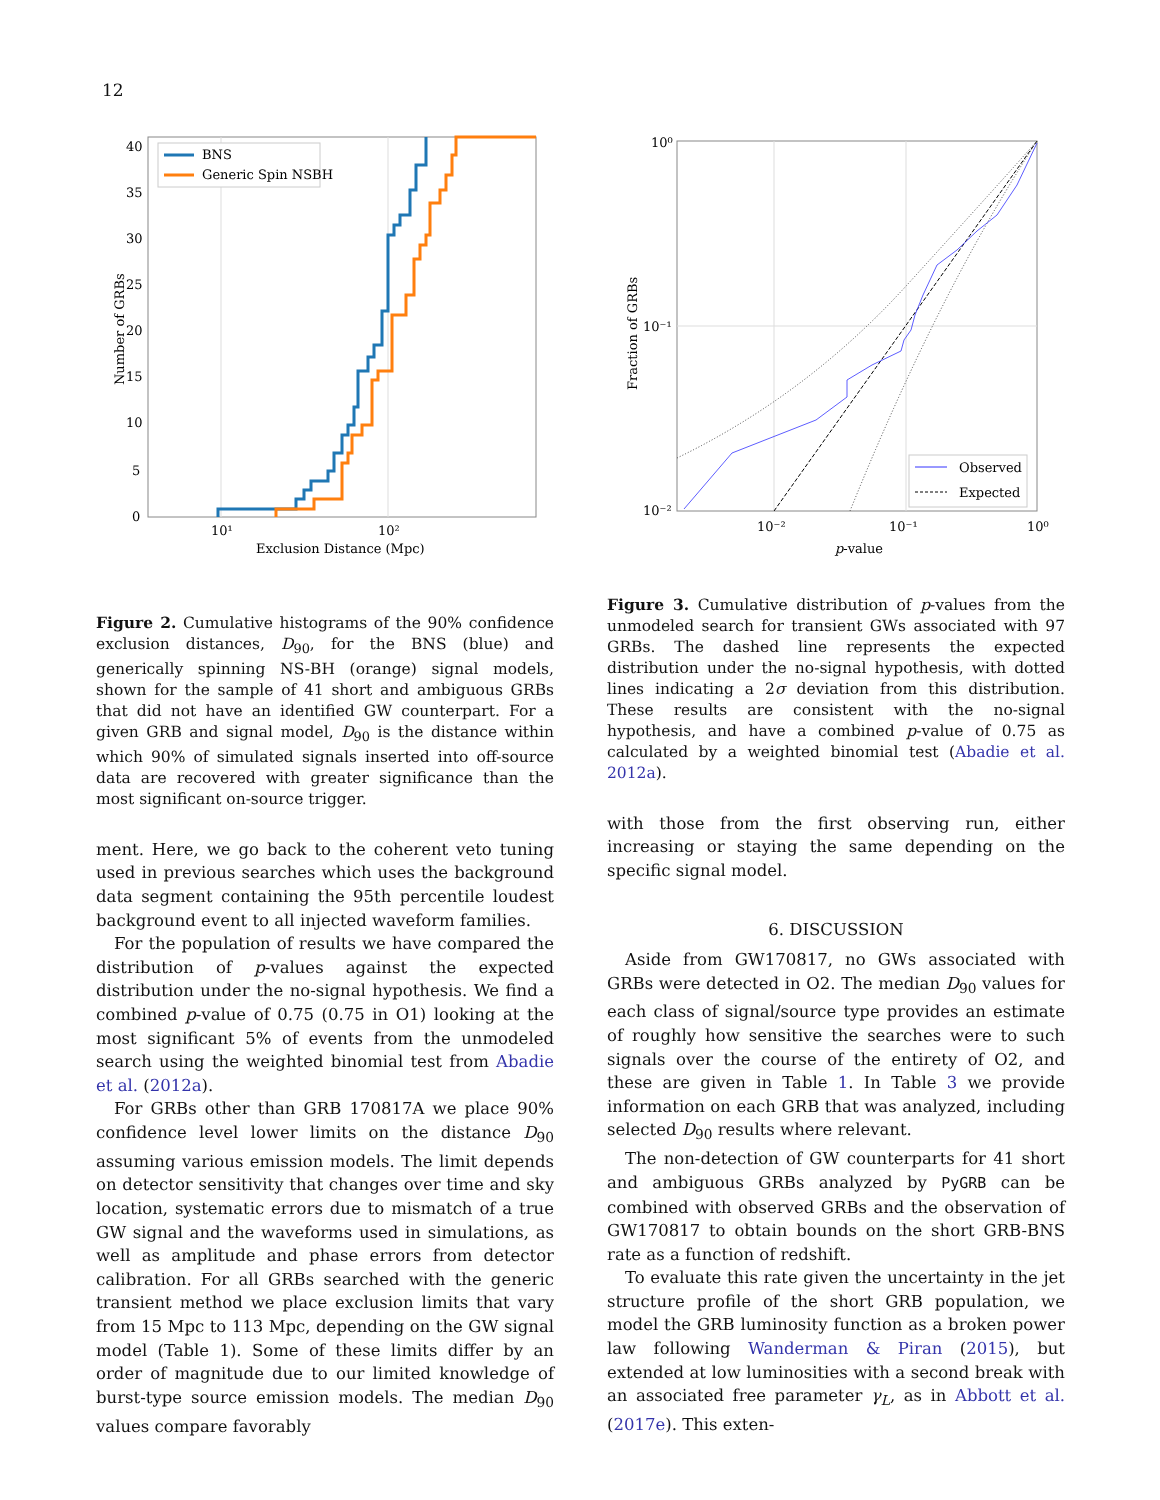12
BNS
Generic Spin NSBH
40
35
30
25
20
15
10
5
0
10¹
10²
Exclusion Distance (Mpc)
Number of GRBs
Figure 2. Cumulative histograms of the 90% confidence exclusion distances, D<sub>90</sub>, for the BNS (blue) and generically spinning NS-BH (orange) signal models, shown for the sample of 41 short and ambiguous GRBs that did not have an identified GW counterpart. For a given GRB and signal model, D<sub>90</sub> is the distance within which 90% of simulated signals inserted into off-source data are recovered with greater significance than the most significant on-source trigger.
ment. Here, we go back to the coherent veto tuning used in previous searches which uses the background data segment containing the 95th percentile loudest background event to all injected waveform families.
For the population of results we have compared the distribution of p-values against the expected distribution under the no-signal hypothesis. We find a combined p-value of 0.75 (0.75 in O1) looking at the most significant 5% of events from the unmodeled search using the weighted binomial test from Abadie et al. (2012a).
For GRBs other than GRB 170817A we place 90% confidence level lower limits on the distance D<sub>90</sub> assuming various emission models. The limit depends on detector sensitivity that changes over time and sky location, systematic errors due to mismatch of a true GW signal and the waveforms used in simulations, as well as amplitude and phase errors from detector calibration. For all GRBs searched with the generic transient method we place exclusion limits that vary from 15 Mpc to 113 Mpc, depending on the GW signal model (Table 1). Some of these limits differ by an order of magnitude due to our limited knowledge of burst-type source emission models. The median D<sub>90</sub> values compare favorably
Observed
Expected
10⁰
10⁻¹
10⁻²
10⁻²
10⁻¹
10⁰
p-value
Fraction of GRBs
Figure 3. Cumulative distribution of p-values from the unmodeled search for transient GWs associated with 97 GRBs. The dashed line represents the expected distribution under the no-signal hypothesis, with dotted lines indicating a 2σ deviation from this distribution. These results are consistent with the no-signal hypothesis, and have a combined p-value of 0.75 as calculated by a weighted binomial test (Abadie et al. 2012a).
with those from the first observing run, either increasing or staying the same depending on the specific signal model.
6. DISCUSSION
Aside from GW170817, no GWs associated with GRBs were detected in O2. The median D<sub>90</sub> values for each class of signal/source type provides an estimate of roughly how sensitive the searches were to such signals over the course of the entirety of O2, and these are given in Table 1. In Table 3 we provide information on each GRB that was analyzed, including selected D<sub>90</sub> results where relevant.
The non-detection of GW counterparts for 41 short and ambiguous GRBs analyzed by PyGRB can be combined with observed GRBs and the observation of GW170817 to obtain bounds on the short GRB-BNS rate as a function of redshift.
To evaluate this rate given the uncertainty in the jet structure profile of the short GRB population, we model the GRB luminosity function as a broken power law following Wanderman & Piran (2015), but extended at low luminosities with a second break with an associated free parameter γ<sub>L</sub>, as in Abbott et al. (2017e). This exten-